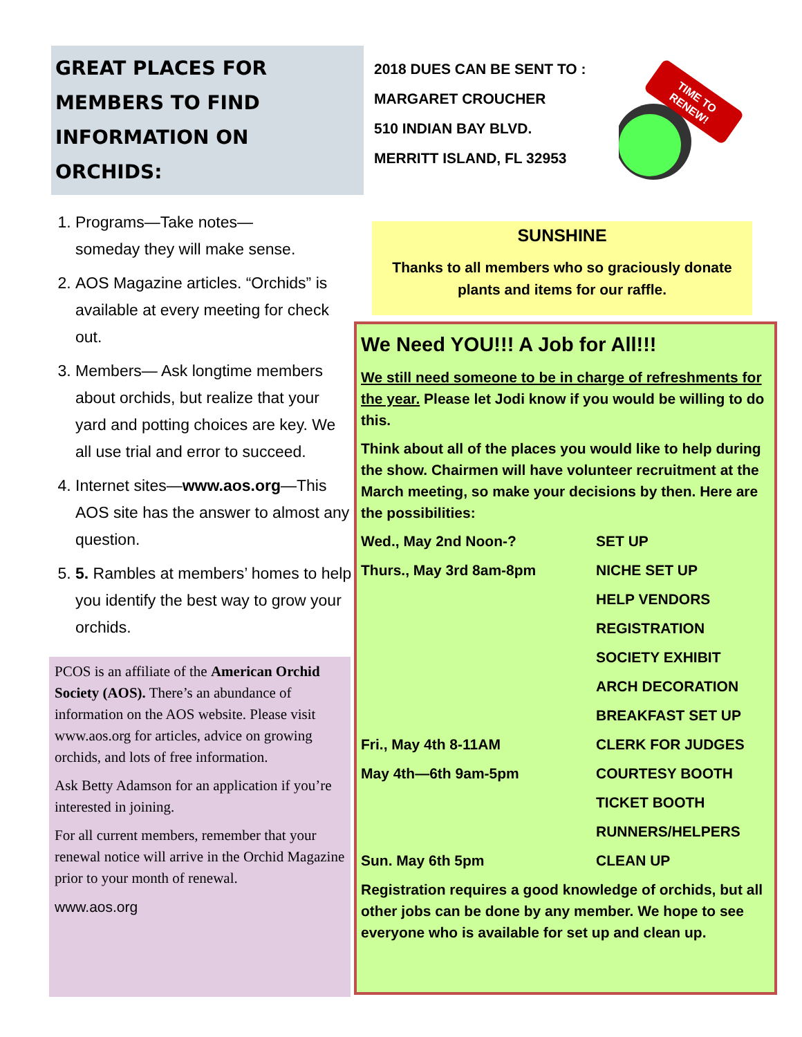GREAT PLACES FOR MEMBERS TO FIND INFORMATION ON ORCHIDS:
1. Programs—Take notes—
someday they will make sense.
2. AOS Magazine articles. “Orchids” is available at every meeting for check out.
3. Members— Ask longtime members about orchids, but realize that your yard and potting choices are key. We all use trial and error to succeed.
4. Internet sites—www.aos.org—This AOS site has the answer to almost any question.
5. 5. Rambles at members’ homes to help you identify the best way to grow your orchids.
PCOS is an affiliate of the American Orchid Society (AOS). There’s an abundance of information on the AOS website. Please visit www.aos.org for articles, advice on growing orchids, and lots of free information.
Ask Betty Adamson for an application if you’re interested in joining.
For all current members, remember that your renewal notice will arrive in the Orchid Magazine prior to your month of renewal.
www.aos.org
2018 DUES CAN BE SENT TO :
MARGARET CROUCHER
510 INDIAN BAY BLVD.
MERRITT ISLAND, FL 32953
TIME TO
RENEW!
SUNSHINE
Thanks to all members who so graciously donate plants and items for our raffle.
We Need YOU!!! A Job for All!!!
We still need someone to be in charge of refreshments for the year. Please let Jodi know if you would be willing to do this.
Think about all of the places you would like to help during the show. Chairmen will have volunteer recruitment at the March meeting, so make your decisions by then. Here are the possibilities:
| Wed., May 2nd Noon-? | SET UP |
| Thurs., May 3rd 8am-8pm | NICHE SET UP |
| | HELP VENDORS |
| | REGISTRATION |
| | SOCIETY EXHIBIT |
| | ARCH DECORATION |
| | BREAKFAST SET UP |
| Fri., May 4th 8-11AM | CLERK FOR JUDGES |
| May 4th—6th 9am-5pm | COURTESY BOOTH |
| | TICKET BOOTH |
| | RUNNERS/HELPERS |
| Sun. May 6th 5pm | CLEAN UP |
Registration requires a good knowledge of orchids, but all other jobs can be done by any member. We hope to see everyone who is available for set up and clean up.